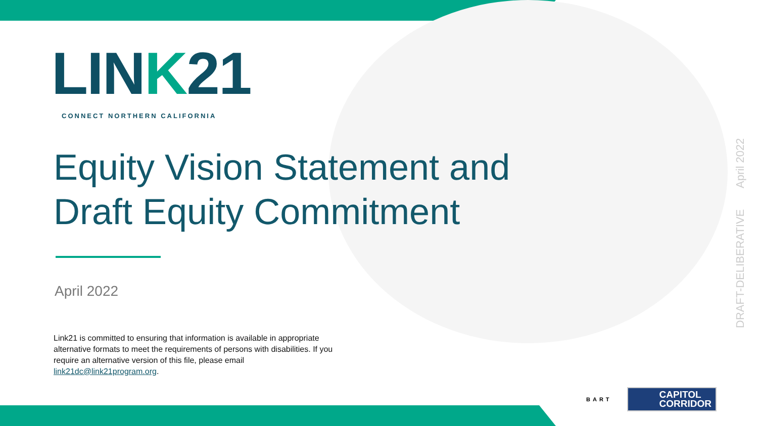LINK21
CONNECT NORTHERN CALIFORNIA
Equity Vision Statement and
Draft Equity Commitment
April 2022
Link21 is committed to ensuring that information is available in appropriate alternative formats to meet the requirements of persons with disabilities. If you require an alternative version of this file, please email link21dc@link21program.org.
DRAFT-DELIBERATIVE April 2022
BART
CAPITOL
CORRIDOR